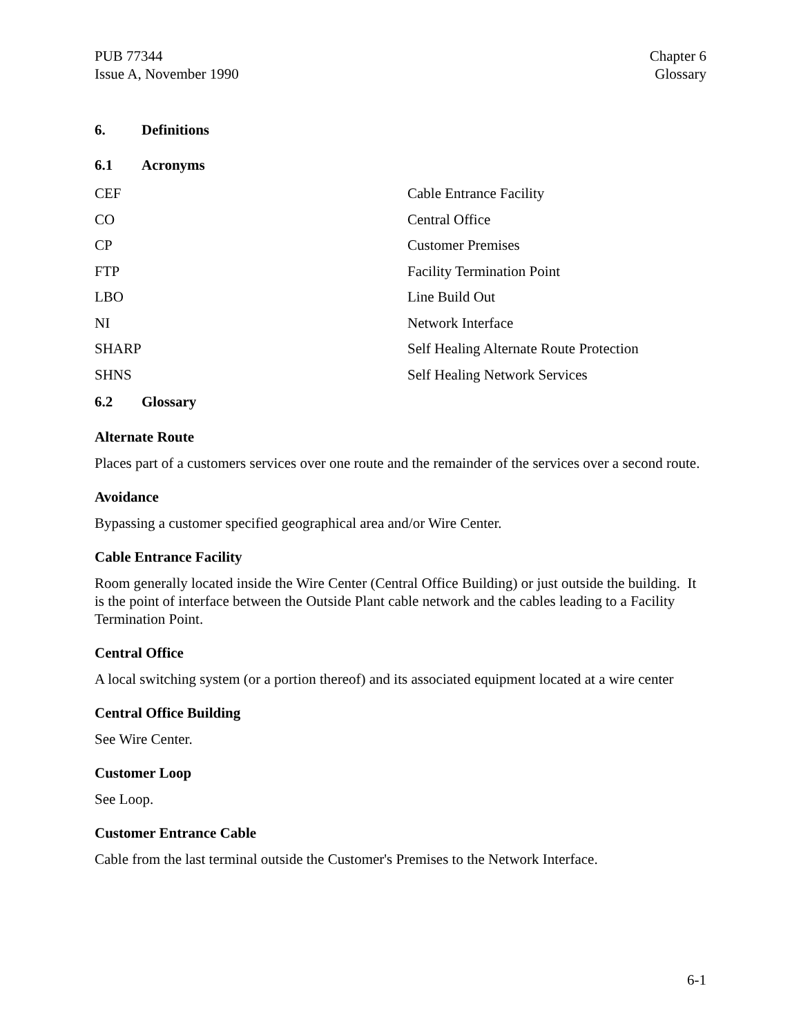PUB 77344
Issue A, November 1990
Chapter 6
Glossary
6. Definitions
6.1 Acronyms
| CEF | Cable Entrance Facility |
| CO | Central Office |
| CP | Customer Premises |
| FTP | Facility Termination Point |
| LBO | Line Build Out |
| NI | Network Interface |
| SHARP | Self Healing Alternate Route Protection |
| SHNS | Self Healing Network Services |
6.2 Glossary
Alternate Route
Places part of a customers services over one route and the remainder of the services over a second route.
Avoidance
Bypassing a customer specified geographical area and/or Wire Center.
Cable Entrance Facility
Room generally located inside the Wire Center (Central Office Building) or just outside the building. It is the point of interface between the Outside Plant cable network and the cables leading to a Facility Termination Point.
Central Office
A local switching system (or a portion thereof) and its associated equipment located at a wire center
Central Office Building
See Wire Center.
Customer Loop
See Loop.
Customer Entrance Cable
Cable from the last terminal outside the Customer's Premises to the Network Interface.
6-1